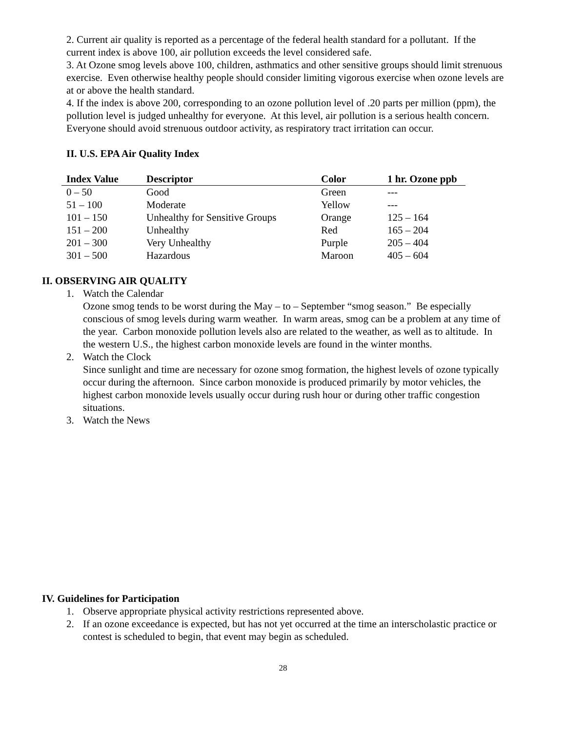2. Current air quality is reported as a percentage of the federal health standard for a pollutant. If the current index is above 100, air pollution exceeds the level considered safe.
3. At Ozone smog levels above 100, children, asthmatics and other sensitive groups should limit strenuous exercise. Even otherwise healthy people should consider limiting vigorous exercise when ozone levels are at or above the health standard.
4. If the index is above 200, corresponding to an ozone pollution level of .20 parts per million (ppm), the pollution level is judged unhealthy for everyone. At this level, air pollution is a serious health concern. Everyone should avoid strenuous outdoor activity, as respiratory tract irritation can occur.
II. U.S. EPA Air Quality Index
| Index Value | Descriptor | Color | 1 hr. Ozone ppb |
| --- | --- | --- | --- |
| 0 – 50 | Good | Green | --- |
| 51 – 100 | Moderate | Yellow | --- |
| 101 – 150 | Unhealthy for Sensitive Groups | Orange | 125 – 164 |
| 151 – 200 | Unhealthy | Red | 165 – 204 |
| 201 – 300 | Very Unhealthy | Purple | 205 – 404 |
| 301 – 500 | Hazardous | Maroon | 405 – 604 |
II. OBSERVING AIR QUALITY
1. Watch the Calendar
Ozone smog tends to be worst during the May – to – September “smog season.” Be especially conscious of smog levels during warm weather. In warm areas, smog can be a problem at any time of the year. Carbon monoxide pollution levels also are related to the weather, as well as to altitude. In the western U.S., the highest carbon monoxide levels are found in the winter months.
2. Watch the Clock
Since sunlight and time are necessary for ozone smog formation, the highest levels of ozone typically occur during the afternoon. Since carbon monoxide is produced primarily by motor vehicles, the highest carbon monoxide levels usually occur during rush hour or during other traffic congestion situations.
3. Watch the News
IV. Guidelines for Participation
1. Observe appropriate physical activity restrictions represented above.
2. If an ozone exceedance is expected, but has not yet occurred at the time an interscholastic practice or contest is scheduled to begin, that event may begin as scheduled.
28